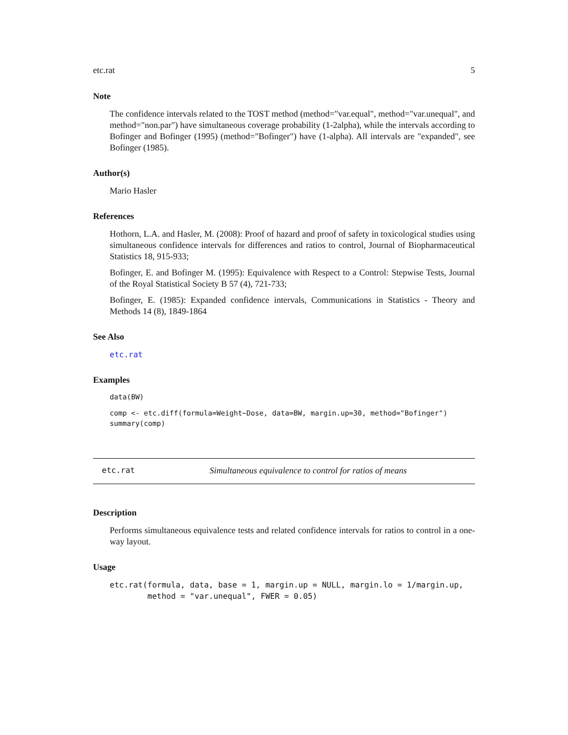etc.rat 5
Note
The confidence intervals related to the TOST method (method="var.equal", method="var.unequal", and method="non.par") have simultaneous coverage probability (1-2alpha), while the intervals according to Bofinger and Bofinger (1995) (method="Bofinger") have (1-alpha). All intervals are "expanded", see Bofinger (1985).
Author(s)
Mario Hasler
References
Hothorn, L.A. and Hasler, M. (2008): Proof of hazard and proof of safety in toxicological studies using simultaneous confidence intervals for differences and ratios to control, Journal of Biopharmaceutical Statistics 18, 915-933;
Bofinger, E. and Bofinger M. (1995): Equivalence with Respect to a Control: Stepwise Tests, Journal of the Royal Statistical Society B 57 (4), 721-733;
Bofinger, E. (1985): Expanded confidence intervals, Communications in Statistics - Theory and Methods 14 (8), 1849-1864
See Also
etc.rat
Examples
data(BW)
comp <- etc.diff(formula=Weight~Dose, data=BW, margin.up=30, method="Bofinger")
summary(comp)
etc.rat Simultaneous equivalence to control for ratios of means
Description
Performs simultaneous equivalence tests and related confidence intervals for ratios to control in a one-way layout.
Usage
etc.rat(formula, data, base = 1, margin.up = NULL, margin.lo = 1/margin.up,
        method = "var.unequal", FWER = 0.05)